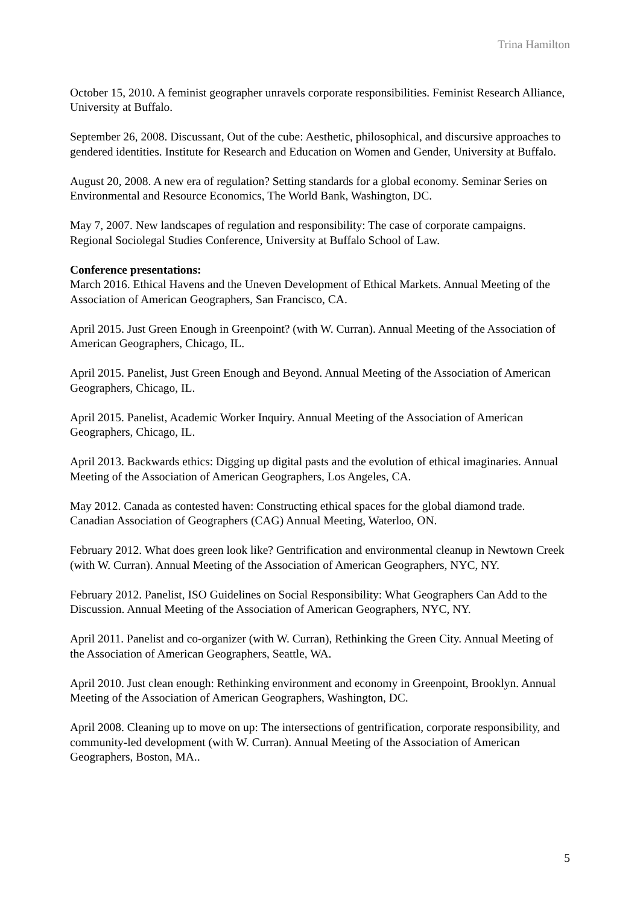Trina Hamilton
October 15, 2010. A feminist geographer unravels corporate responsibilities. Feminist Research Alliance, University at Buffalo.
September 26, 2008. Discussant, Out of the cube: Aesthetic, philosophical, and discursive approaches to gendered identities. Institute for Research and Education on Women and Gender, University at Buffalo.
August 20, 2008. A new era of regulation? Setting standards for a global economy. Seminar Series on Environmental and Resource Economics, The World Bank, Washington, DC.
May 7, 2007. New landscapes of regulation and responsibility: The case of corporate campaigns. Regional Sociolegal Studies Conference, University at Buffalo School of Law.
Conference presentations:
March 2016. Ethical Havens and the Uneven Development of Ethical Markets. Annual Meeting of the Association of American Geographers, San Francisco, CA.
April 2015. Just Green Enough in Greenpoint? (with W. Curran). Annual Meeting of the Association of American Geographers, Chicago, IL.
April 2015. Panelist, Just Green Enough and Beyond. Annual Meeting of the Association of American Geographers, Chicago, IL.
April 2015. Panelist, Academic Worker Inquiry. Annual Meeting of the Association of American Geographers, Chicago, IL.
April 2013. Backwards ethics: Digging up digital pasts and the evolution of ethical imaginaries. Annual Meeting of the Association of American Geographers, Los Angeles, CA.
May 2012. Canada as contested haven: Constructing ethical spaces for the global diamond trade. Canadian Association of Geographers (CAG) Annual Meeting, Waterloo, ON.
February 2012. What does green look like? Gentrification and environmental cleanup in Newtown Creek (with W. Curran). Annual Meeting of the Association of American Geographers, NYC, NY.
February 2012. Panelist, ISO Guidelines on Social Responsibility: What Geographers Can Add to the Discussion. Annual Meeting of the Association of American Geographers, NYC, NY.
April 2011. Panelist and co-organizer (with W. Curran), Rethinking the Green City. Annual Meeting of the Association of American Geographers, Seattle, WA.
April 2010. Just clean enough: Rethinking environment and economy in Greenpoint, Brooklyn. Annual Meeting of the Association of American Geographers, Washington, DC.
April 2008. Cleaning up to move on up: The intersections of gentrification, corporate responsibility, and community-led development (with W. Curran). Annual Meeting of the Association of American Geographers, Boston, MA..
5